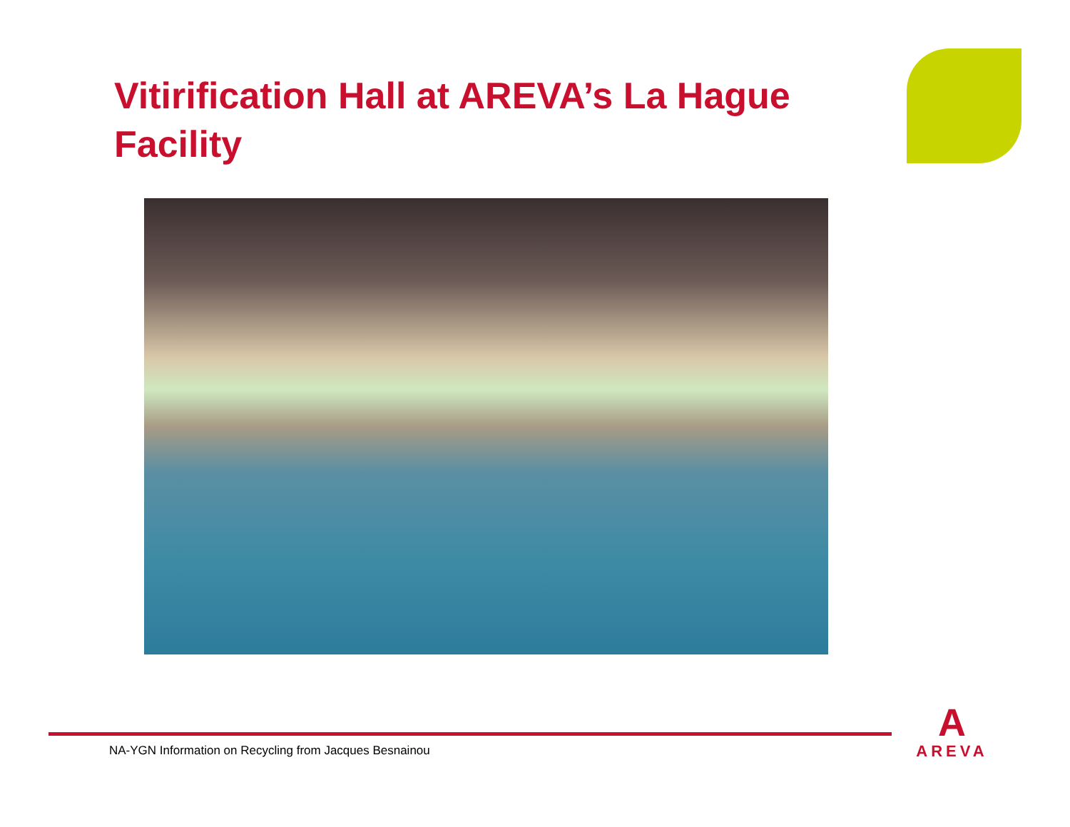Vitirification Hall at AREVA’s La Hague Facility
NA-YGN Information on Recycling from Jacques Besnainou
A
AREVA